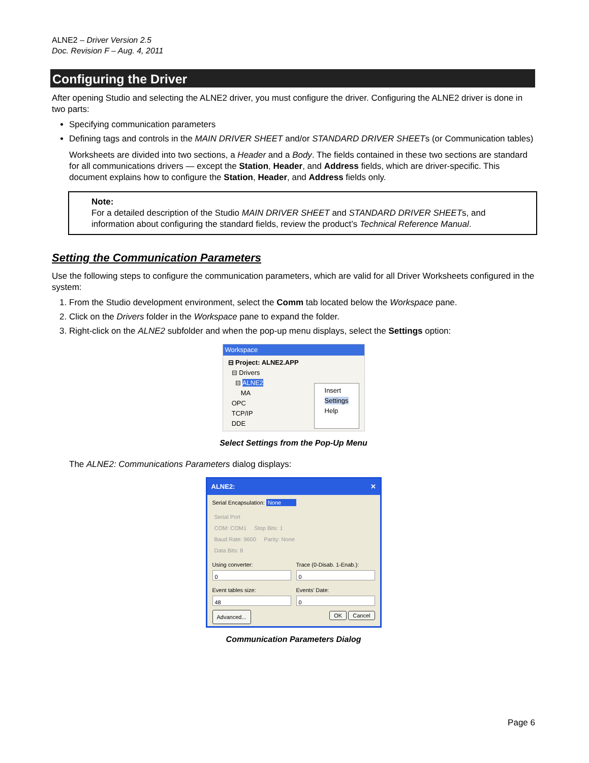ALNE2 – Driver Version 2.5
Doc. Revision F – Aug. 4, 2011
Configuring the Driver
After opening Studio and selecting the ALNE2 driver, you must configure the driver. Configuring the ALNE2 driver is done in two parts:
Specifying communication parameters
Defining tags and controls in the MAIN DRIVER SHEET and/or STANDARD DRIVER SHEETs (or Communication tables)
Worksheets are divided into two sections, a Header and a Body. The fields contained in these two sections are standard for all communications drivers — except the Station, Header, and Address fields, which are driver-specific. This document explains how to configure the Station, Header, and Address fields only.
Note:
For a detailed description of the Studio MAIN DRIVER SHEET and STANDARD DRIVER SHEETs, and information about configuring the standard fields, review the product’s Technical Reference Manual.
Setting the Communication Parameters
Use the following steps to configure the communication parameters, which are valid for all Driver Worksheets configured in the system:
1. From the Studio development environment, select the Comm tab located below the Workspace pane.
2. Click on the Drivers folder in the Workspace pane to expand the folder.
3. Right-click on the ALNE2 subfolder and when the pop-up menu displays, select the Settings option:
Workspace
⊟ Project: ALNE2.APP
⊟ Drivers
⊟ ALNE2
MA
OPC
TCP/IP
DDE
Insert
Settings
Help
Select Settings from the Pop-Up Menu
The ALNE2: Communications Parameters dialog displays:
ALNE2: ✕
Serial Encapsulation: None
Serial Port
COM: COM1 Stop Bits: 1
Baud Rate: 9600 Parity: None
Data Bits: 8
Using converter:
0
Trace (0-Disab. 1-Enab.):
0
Event tables size:
48
Events' Date:
0
Advanced... OK Cancel
Communication Parameters Dialog
Page 6